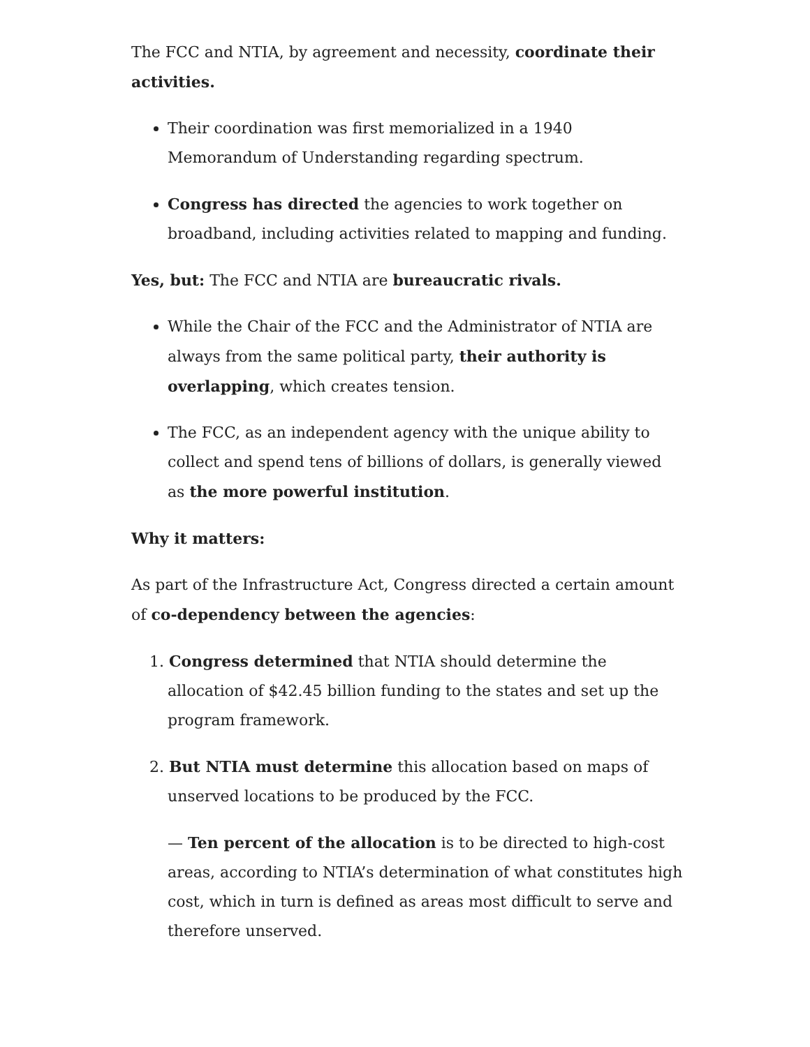The FCC and NTIA, by agreement and necessity, coordinate their activities.
Their coordination was first memorialized in a 1940 Memorandum of Understanding regarding spectrum.
Congress has directed the agencies to work together on broadband, including activities related to mapping and funding.
Yes, but: The FCC and NTIA are bureaucratic rivals.
While the Chair of the FCC and the Administrator of NTIA are always from the same political party, their authority is overlapping, which creates tension.
The FCC, as an independent agency with the unique ability to collect and spend tens of billions of dollars, is generally viewed as the more powerful institution.
Why it matters:
As part of the Infrastructure Act, Congress directed a certain amount of co-dependency between the agencies:
1. Congress determined that NTIA should determine the allocation of $42.45 billion funding to the states and set up the program framework.
2. But NTIA must determine this allocation based on maps of unserved locations to be produced by the FCC.
— Ten percent of the allocation is to be directed to high-cost areas, according to NTIA’s determination of what constitutes high cost, which in turn is defined as areas most difficult to serve and therefore unserved.